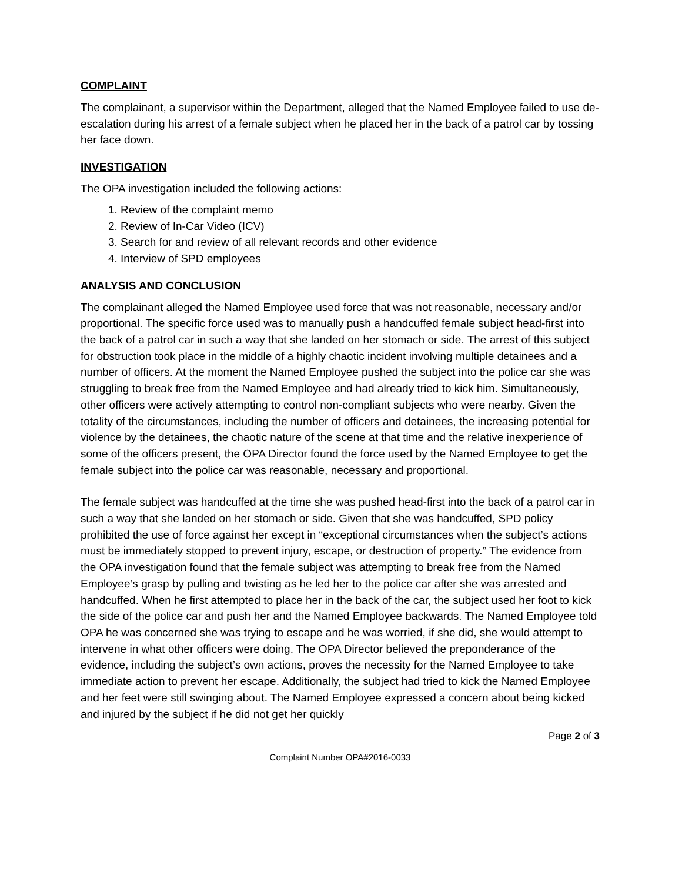COMPLAINT
The complainant, a supervisor within the Department, alleged that the Named Employee failed to use de-escalation during his arrest of a female subject when he placed her in the back of a patrol car by tossing her face down.
INVESTIGATION
The OPA investigation included the following actions:
1. Review of the complaint memo
2. Review of In-Car Video (ICV)
3. Search for and review of all relevant records and other evidence
4. Interview of SPD employees
ANALYSIS AND CONCLUSION
The complainant alleged the Named Employee used force that was not reasonable, necessary and/or proportional. The specific force used was to manually push a handcuffed female subject head-first into the back of a patrol car in such a way that she landed on her stomach or side. The arrest of this subject for obstruction took place in the middle of a highly chaotic incident involving multiple detainees and a number of officers. At the moment the Named Employee pushed the subject into the police car she was struggling to break free from the Named Employee and had already tried to kick him. Simultaneously, other officers were actively attempting to control non-compliant subjects who were nearby. Given the totality of the circumstances, including the number of officers and detainees, the increasing potential for violence by the detainees, the chaotic nature of the scene at that time and the relative inexperience of some of the officers present, the OPA Director found the force used by the Named Employee to get the female subject into the police car was reasonable, necessary and proportional.
The female subject was handcuffed at the time she was pushed head-first into the back of a patrol car in such a way that she landed on her stomach or side. Given that she was handcuffed, SPD policy prohibited the use of force against her except in “exceptional circumstances when the subject’s actions must be immediately stopped to prevent injury, escape, or destruction of property.” The evidence from the OPA investigation found that the female subject was attempting to break free from the Named Employee’s grasp by pulling and twisting as he led her to the police car after she was arrested and handcuffed. When he first attempted to place her in the back of the car, the subject used her foot to kick the side of the police car and push her and the Named Employee backwards. The Named Employee told OPA he was concerned she was trying to escape and he was worried, if she did, she would attempt to intervene in what other officers were doing. The OPA Director believed the preponderance of the evidence, including the subject’s own actions, proves the necessity for the Named Employee to take immediate action to prevent her escape. Additionally, the subject had tried to kick the Named Employee and her feet were still swinging about. The Named Employee expressed a concern about being kicked and injured by the subject if he did not get her quickly
Page 2 of 3
Complaint Number OPA#2016-0033